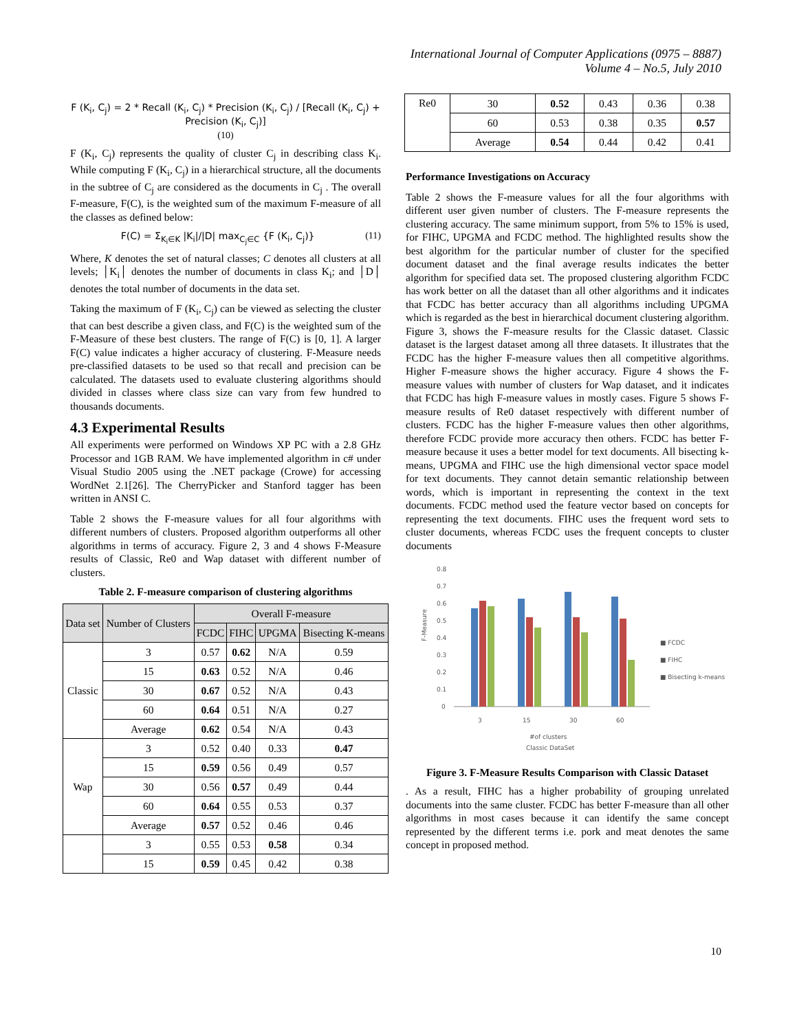International Journal of Computer Applications (0975 – 8887)
Volume 4 – No.5, July 2010
F (K<sub>i</sub>, C<sub>j</sub>) = 2 * Recall (K<sub>i</sub>, C<sub>j</sub>) * Precision (K<sub>i</sub>, C<sub>j</sub>) / [Recall (K<sub>i</sub>, C<sub>j</sub>) + Precision (K<sub>i</sub>, C<sub>j</sub>)]
(10)
F (K<sub>i</sub>, C<sub>j</sub>) represents the quality of cluster C<sub>j</sub> in describing class K<sub>i</sub>. While computing F (K<sub>i</sub>, C<sub>j</sub>) in a hierarchical structure, all the documents in the subtree of C<sub>j</sub> are considered as the documents in C<sub>j</sub> . The overall F-measure, F(C), is the weighted sum of the maximum F-measure of all the classes as defined below:
F(C) = Σ<sub>K<sub>i</sub>∈K</sub> |K<sub>i</sub>|/|D| max<sub>C<sub>j</sub>∈C</sub> {F (K<sub>i</sub>, C<sub>j</sub>)} (11)
Where, K denotes the set of natural classes; C denotes all clusters at all levels; │K<sub>i</sub>│ denotes the number of documents in class K<sub>i</sub>; and │D│ denotes the total number of documents in the data set.
Taking the maximum of F (K<sub>i</sub>, C<sub>j</sub>) can be viewed as selecting the cluster that can best describe a given class, and F(C) is the weighted sum of the F-Measure of these best clusters. The range of F(C) is [0, 1]. A larger F(C) value indicates a higher accuracy of clustering. F-Measure needs pre-classified datasets to be used so that recall and precision can be calculated. The datasets used to evaluate clustering algorithms should divided in classes where class size can vary from few hundred to thousands documents.
4.3 Experimental Results
All experiments were performed on Windows XP PC with a 2.8 GHz Processor and 1GB RAM. We have implemented algorithm in c# under Visual Studio 2005 using the .NET package (Crowe) for accessing WordNet 2.1[26]. The CherryPicker and Stanford tagger has been written in ANSI C.
Table 2 shows the F-measure values for all four algorithms with different numbers of clusters. Proposed algorithm outperforms all other algorithms in terms of accuracy. Figure 2, 3 and 4 shows F-Measure results of Classic, Re0 and Wap dataset with different number of clusters.
Table 2. F-measure comparison of clustering algorithms
| Data set | Number of Clusters | Overall F-measure | | | |
| --- | --- | --- | --- | --- | --- |
| | | FCDC | FIHC | UPGMA | Bisecting K-means |
| Classic | 3 | 0.57 | 0.62 | N/A | 0.59 |
| | 15 | 0.63 | 0.52 | N/A | 0.46 |
| | 30 | 0.67 | 0.52 | N/A | 0.43 |
| | 60 | 0.64 | 0.51 | N/A | 0.27 |
| | Average | 0.62 | 0.54 | N/A | 0.43 |
| Wap | 3 | 0.52 | 0.40 | 0.33 | 0.47 |
| | 15 | 0.59 | 0.56 | 0.49 | 0.57 |
| | 30 | 0.56 | 0.57 | 0.49 | 0.44 |
| | 60 | 0.64 | 0.55 | 0.53 | 0.37 |
| | Average | 0.57 | 0.52 | 0.46 | 0.46 |
| | 3 | 0.55 | 0.53 | 0.58 | 0.34 |
| | 15 | 0.59 | 0.45 | 0.42 | 0.38 |
| Re0 | 30 | 0.52 | 0.43 | 0.36 | 0.38 |
| | 60 | 0.53 | 0.38 | 0.35 | 0.57 |
| | Average | 0.54 | 0.44 | 0.42 | 0.41 |
Performance Investigations on Accuracy
Table 2 shows the F-measure values for all the four algorithms with different user given number of clusters. The F-measure represents the clustering accuracy. The same minimum support, from 5% to 15% is used, for FIHC, UPGMA and FCDC method. The highlighted results show the best algorithm for the particular number of cluster for the specified document dataset and the final average results indicates the better algorithm for specified data set. The proposed clustering algorithm FCDC has work better on all the dataset than all other algorithms and it indicates that FCDC has better accuracy than all algorithms including UPGMA which is regarded as the best in hierarchical document clustering algorithm. Figure 3, shows the F-measure results for the Classic dataset. Classic dataset is the largest dataset among all three datasets. It illustrates that the FCDC has the higher F-measure values then all competitive algorithms. Higher F-measure shows the higher accuracy. Figure 4 shows the F-measure values with number of clusters for Wap dataset, and it indicates that FCDC has high F-measure values in mostly cases. Figure 5 shows F-measure results of Re0 dataset respectively with different number of clusters. FCDC has the higher F-measure values then other algorithms, therefore FCDC provide more accuracy then others. FCDC has better F-measure because it uses a better model for text documents. All bisecting k-means, UPGMA and FIHC use the high dimensional vector space model for text documents. They cannot detain semantic relationship between words, which is important in representing the context in the text documents. FCDC method used the feature vector based on concepts for representing the text documents. FIHC uses the frequent word sets to cluster documents, whereas FCDC uses the frequent concepts to cluster documents
0.8
0.7
0.6
0.5
0.4
0.3
0.2
0.1
0
F-Measure
3
15
30
60
#of clusters
Classic DataSet
■ FCDC
■ FIHC
■ Bisecting k-means
Figure 3. F-Measure Results Comparison with Classic Dataset
. As a result, FIHC has a higher probability of grouping unrelated documents into the same cluster. FCDC has better F-measure than all other algorithms in most cases because it can identify the same concept represented by the different terms i.e. pork and meat denotes the same concept in proposed method.
10